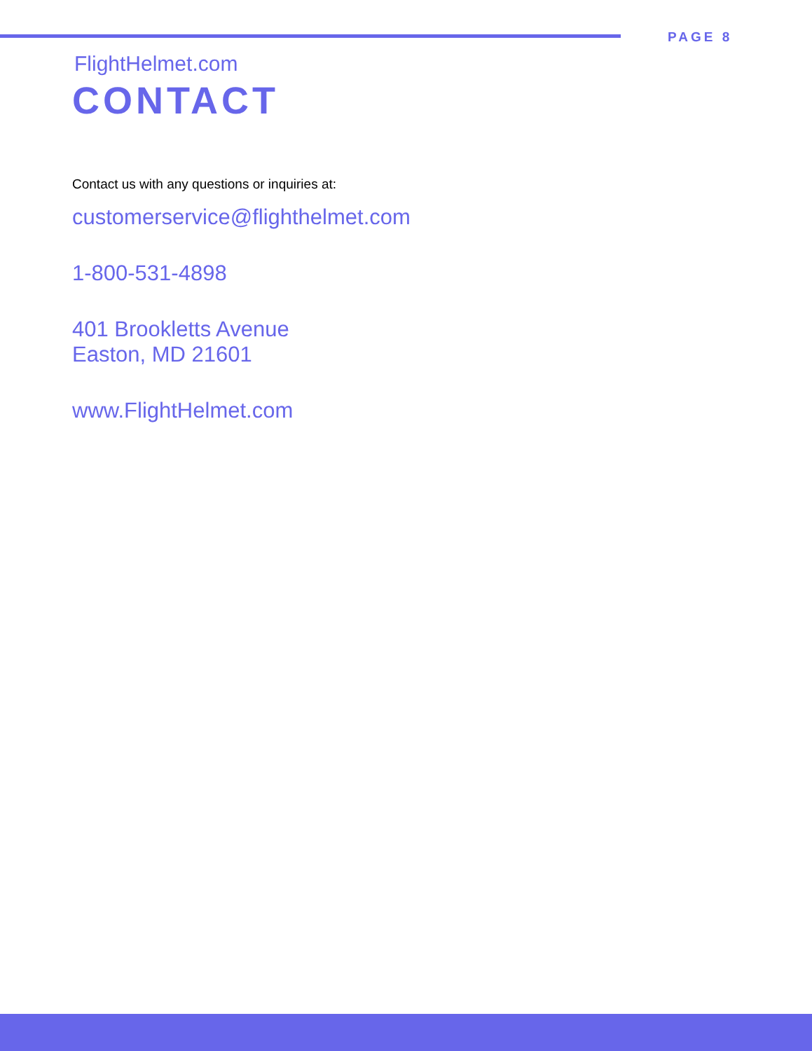PAGE 8
FlightHelmet.com
CONTACT
Contact us with any questions or inquiries at:
customerservice@flighthelmet.com
1-800-531-4898
401 Brookletts Avenue
Easton, MD 21601
www.FlightHelmet.com